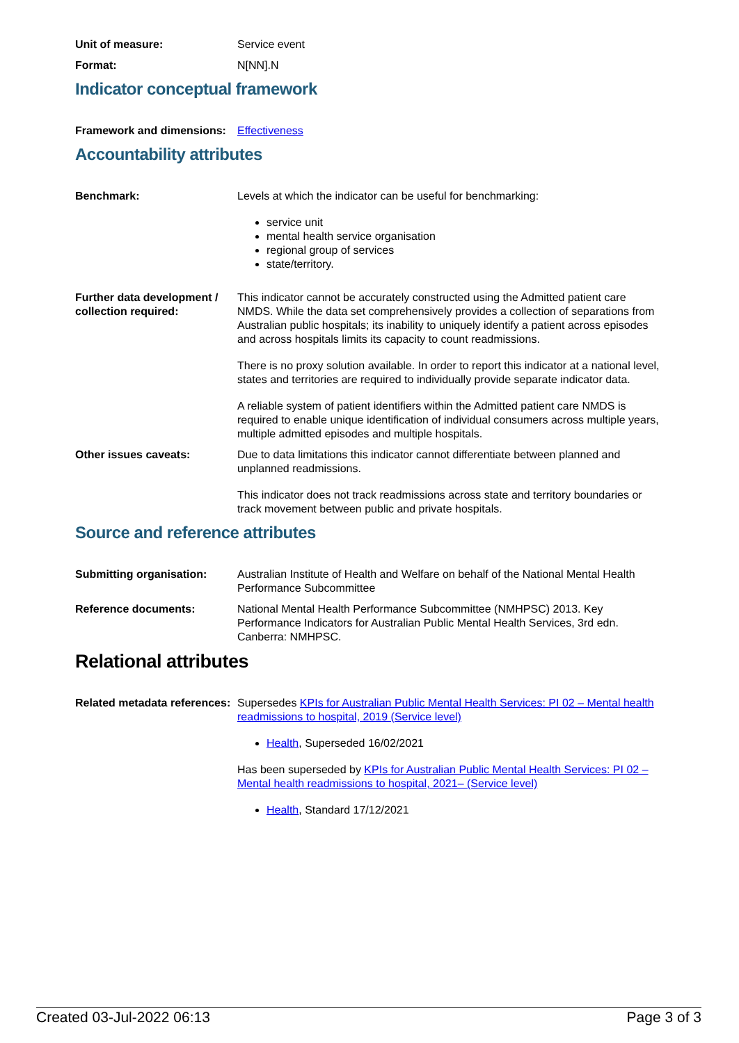Unit of measure: Service event
Format: N[NN].N
Indicator conceptual framework
Framework and dimensions:
Effectiveness
Accountability attributes
Benchmark: Levels at which the indicator can be useful for benchmarking:
service unit
mental health service organisation
regional group of services
state/territory.
Further data development / collection required:
This indicator cannot be accurately constructed using the Admitted patient care NMDS. While the data set comprehensively provides a collection of separations from Australian public hospitals; its inability to uniquely identify a patient across episodes and across hospitals limits its capacity to count readmissions.
There is no proxy solution available. In order to report this indicator at a national level, states and territories are required to individually provide separate indicator data.
A reliable system of patient identifiers within the Admitted patient care NMDS is required to enable unique identification of individual consumers across multiple years, multiple admitted episodes and multiple hospitals.
Other issues caveats: Due to data limitations this indicator cannot differentiate between planned and unplanned readmissions.
This indicator does not track readmissions across state and territory boundaries or track movement between public and private hospitals.
Source and reference attributes
Submitting organisation: Australian Institute of Health and Welfare on behalf of the National Mental Health Performance Subcommittee
Reference documents: National Mental Health Performance Subcommittee (NMHPSC) 2013. Key Performance Indicators for Australian Public Mental Health Services, 3rd edn. Canberra: NMHPSC.
Relational attributes
Related metadata references:
Supersedes KPIs for Australian Public Mental Health Services: PI 02 – Mental health readmissions to hospital, 2019 (Service level)
Health, Superseded 16/02/2021
Has been superseded by KPIs for Australian Public Mental Health Services: PI 02 – Mental health readmissions to hospital, 2021– (Service level)
Health, Standard 17/12/2021
Created 03-Jul-2022 06:13 Page 3 of 3